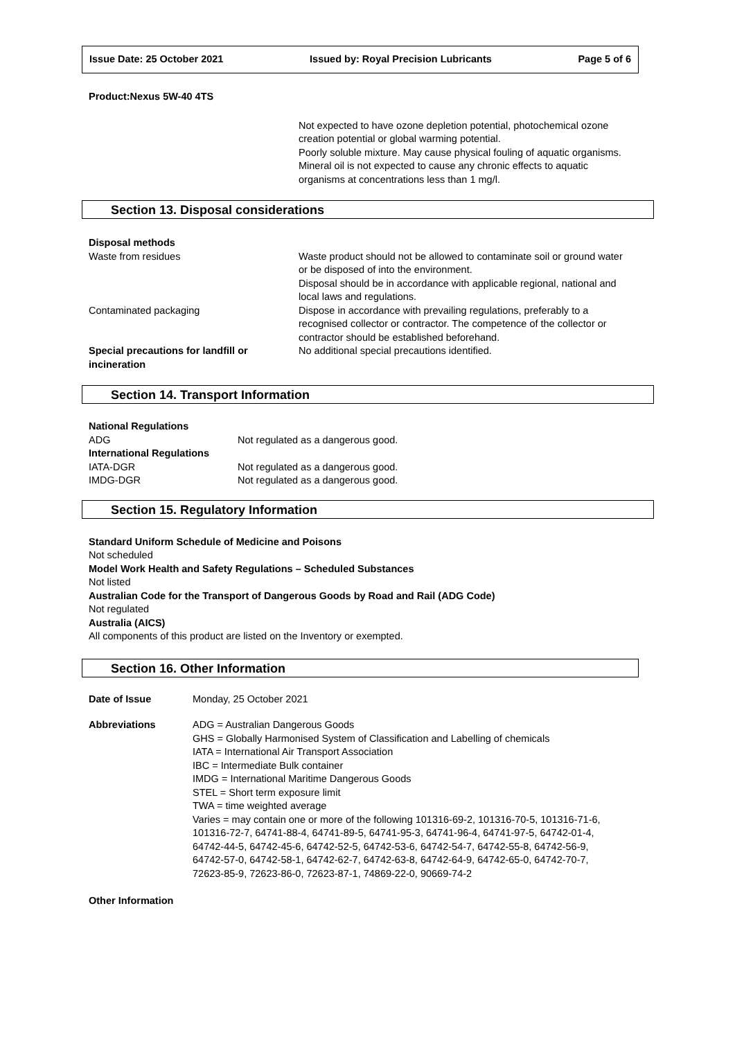Issue Date: 25 October 2021 Issued by: Royal Precision Lubricants Page 5 of 6
Product:Nexus 5W-40 4TS
Not expected to have ozone depletion potential, photochemical ozone creation potential or global warming potential.
Poorly soluble mixture. May cause physical fouling of aquatic organisms.
Mineral oil is not expected to cause any chronic effects to aquatic organisms at concentrations less than 1 mg/l.
Section 13. Disposal considerations
| Disposal methods | |
| Waste from residues | Waste product should not be allowed to contaminate soil or ground water or be disposed of into the environment. Disposal should be in accordance with applicable regional, national and local laws and regulations. |
| Contaminated packaging | Dispose in accordance with prevailing regulations, preferably to a recognised collector or contractor. The competence of the collector or contractor should be established beforehand. |
| Special precautions for landfill or incineration | No additional special precautions identified. |
Section 14. Transport Information
| National Regulations | |
| ADG | Not regulated as a dangerous good. |
| International Regulations | |
| IATA-DGR | Not regulated as a dangerous good. |
| IMDG-DGR | Not regulated as a dangerous good. |
Section 15. Regulatory Information
Standard Uniform Schedule of Medicine and Poisons
Not scheduled
Model Work Health and Safety Regulations – Scheduled Substances
Not listed
Australian Code for the Transport of Dangerous Goods by Road and Rail (ADG Code)
Not regulated
Australia (AICS)
All components of this product are listed on the Inventory or exempted.
Section 16. Other Information
| Date of Issue | Monday, 25 October 2021 |
| Abbreviations | ADG = Australian Dangerous Goods GHS = Globally Harmonised System of Classification and Labelling of chemicals IATA = International Air Transport Association IBC = Intermediate Bulk container IMDG = International Maritime Dangerous Goods STEL = Short term exposure limit TWA = time weighted average Varies = may contain one or more of the following 101316-69-2, 101316-70-5, 101316-71-6, 101316-72-7, 64741-88-4, 64741-89-5, 64741-95-3, 64741-96-4, 64741-97-5, 64742-01-4, 64742-44-5, 64742-45-6, 64742-52-5, 64742-53-6, 64742-54-7, 64742-55-8, 64742-56-9, 64742-57-0, 64742-58-1, 64742-62-7, 64742-63-8, 64742-64-9, 64742-65-0, 64742-70-7, 72623-85-9, 72623-86-0, 72623-87-1, 74869-22-0, 90669-74-2 |
Other Information